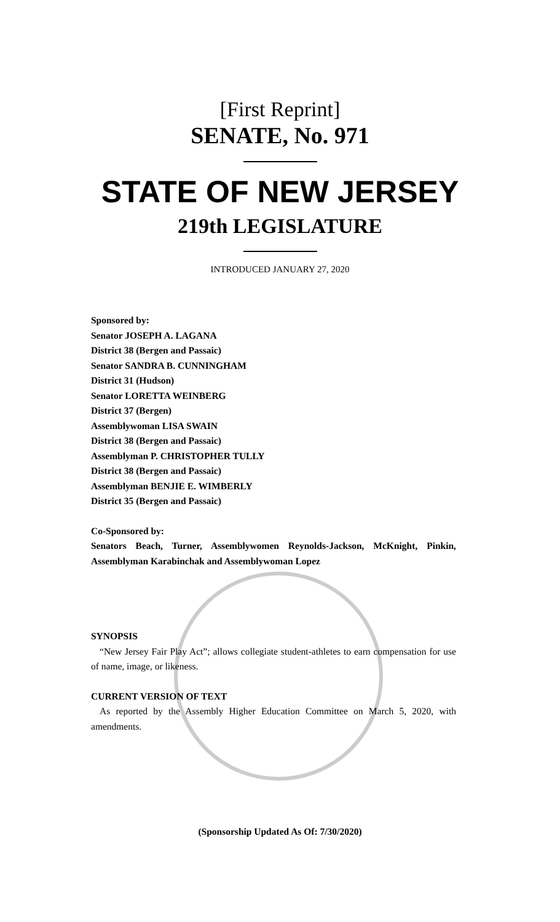[First Reprint]
SENATE, No. 971
STATE OF NEW JERSEY
219th LEGISLATURE
INTRODUCED JANUARY 27, 2020
Sponsored by:
Senator JOSEPH A. LAGANA
District 38 (Bergen and Passaic)
Senator SANDRA B. CUNNINGHAM
District 31 (Hudson)
Senator LORETTA WEINBERG
District 37 (Bergen)
Assemblywoman LISA SWAIN
District 38 (Bergen and Passaic)
Assemblyman P. CHRISTOPHER TULLY
District 38 (Bergen and Passaic)
Assemblyman BENJIE E. WIMBERLY
District 35 (Bergen and Passaic)
Co-Sponsored by:
Senators Beach, Turner, Assemblywomen Reynolds-Jackson, McKnight, Pinkin, Assemblyman Karabinchak and Assemblywoman Lopez
SYNOPSIS
“New Jersey Fair Play Act”; allows collegiate student-athletes to earn compensation for use of name, image, or likeness.
CURRENT VERSION OF TEXT
As reported by the Assembly Higher Education Committee on March 5, 2020, with amendments.
(Sponsorship Updated As Of: 7/30/2020)